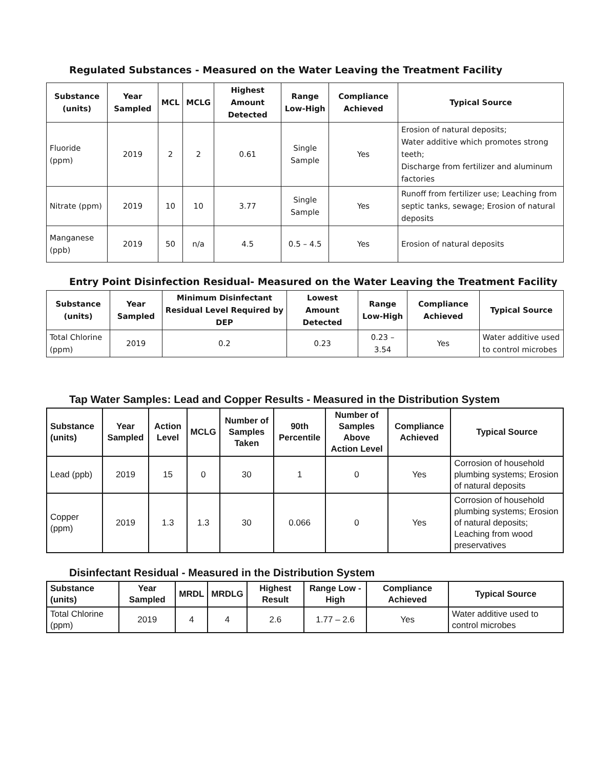Regulated Substances - Measured on the Water Leaving the Treatment Facility
| Substance (units) | Year Sampled | MCL | MCLG | Highest Amount Detected | Range Low-High | Compliance Achieved | Typical Source |
| --- | --- | --- | --- | --- | --- | --- | --- |
| Fluoride (ppm) | 2019 | 2 | 2 | 0.61 | Single Sample | Yes | Erosion of natural deposits; Water additive which promotes strong teeth; Discharge from fertilizer and aluminum factories |
| Nitrate (ppm) | 2019 | 10 | 10 | 3.77 | Single Sample | Yes | Runoff from fertilizer use; Leaching from septic tanks, sewage; Erosion of natural deposits |
| Manganese (ppb) | 2019 | 50 | n/a | 4.5 | 0.5 – 4.5 | Yes | Erosion of natural deposits |
Entry Point Disinfection Residual- Measured on the Water Leaving the Treatment Facility
| Substance (units) | Year Sampled | Minimum Disinfectant Residual Level Required by DEP | Lowest Amount Detected | Range Low-High | Compliance Achieved | Typical Source |
| --- | --- | --- | --- | --- | --- | --- |
| Total Chlorine (ppm) | 2019 | 0.2 | 0.23 | 0.23 – 3.54 | Yes | Water additive used to control microbes |
Tap Water Samples: Lead and Copper Results - Measured in the Distribution System
| Substance (units) | Year Sampled | Action Level | MCLG | Number of Samples Taken | 90th Percentile | Number of Samples Above Action Level | Compliance Achieved | Typical Source |
| --- | --- | --- | --- | --- | --- | --- | --- | --- |
| Lead (ppb) | 2019 | 15 | 0 | 30 | 1 | 0 | Yes | Corrosion of household plumbing systems; Erosion of natural deposits |
| Copper (ppm) | 2019 | 1.3 | 1.3 | 30 | 0.066 | 0 | Yes | Corrosion of household plumbing systems; Erosion of natural deposits; Leaching from wood preservatives |
Disinfectant Residual - Measured in the Distribution System
| Substance (units) | Year Sampled | MRDL | MRDLG | Highest Result | Range Low - High | Compliance Achieved | Typical Source |
| --- | --- | --- | --- | --- | --- | --- | --- |
| Total Chlorine (ppm) | 2019 | 4 | 4 | 2.6 | 1.77 – 2.6 | Yes | Water additive used to control microbes |